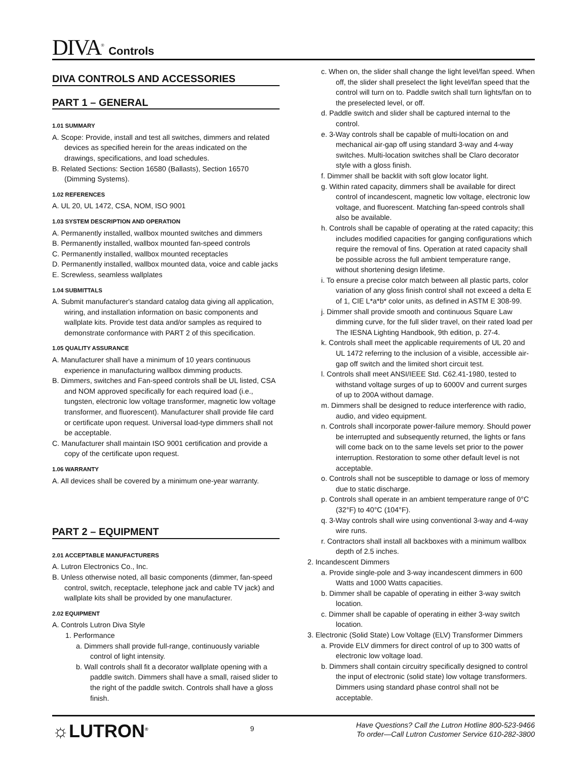DIVA<sup>®</sup> Controls
DIVA CONTROLS AND ACCESSORIES
PART 1 – GENERAL
1.01 SUMMARY
A. Scope: Provide, install and test all switches, dimmers and related devices as specified herein for the areas indicated on the drawings, specifications, and load schedules.
B. Related Sections: Section 16580 (Ballasts), Section 16570 (Dimming Systems).
1.02 REFERENCES
A. UL 20, UL 1472, CSA, NOM, ISO 9001
1.03 SYSTEM DESCRIPTION AND OPERATION
A. Permanently installed, wallbox mounted switches and dimmers
B. Permanently installed, wallbox mounted fan-speed controls
C. Permanently installed, wallbox mounted receptacles
D. Permanently installed, wallbox mounted data, voice and cable jacks
E. Screwless, seamless wallplates
1.04 SUBMITTALS
A. Submit manufacturer's standard catalog data giving all application, wiring, and installation information on basic components and wallplate kits. Provide test data and/or samples as required to demonstrate conformance with PART 2 of this specification.
1.05 QUALITY ASSURANCE
A. Manufacturer shall have a minimum of 10 years continuous experience in manufacturing wallbox dimming products.
B. Dimmers, switches and Fan-speed controls shall be UL listed, CSA and NOM approved specifically for each required load (i.e., tungsten, electronic low voltage transformer, magnetic low voltage transformer, and fluorescent). Manufacturer shall provide file card or certificate upon request. Universal load-type dimmers shall not be acceptable.
C. Manufacturer shall maintain ISO 9001 certification and provide a copy of the certificate upon request.
1.06 WARRANTY
A. All devices shall be covered by a minimum one-year warranty.
PART 2 – EQUIPMENT
2.01 ACCEPTABLE MANUFACTURERS
A. Lutron Electronics Co., Inc.
B. Unless otherwise noted, all basic components (dimmer, fan-speed control, switch, receptacle, telephone jack and cable TV jack) and wallplate kits shall be provided by one manufacturer.
2.02 EQUIPMENT
A. Controls Lutron Diva Style
1. Performance
a. Dimmers shall provide full-range, continuously variable control of light intensity.
b. Wall controls shall fit a decorator wallplate opening with a paddle switch. Dimmers shall have a small, raised slider to the right of the paddle switch. Controls shall have a gloss finish.
c. When on, the slider shall change the light level/fan speed. When off, the slider shall preselect the light level/fan speed that the control will turn on to. Paddle switch shall turn lights/fan on to the preselected level, or off.
d. Paddle switch and slider shall be captured internal to the control.
e. 3-Way controls shall be capable of multi-location on and mechanical air-gap off using standard 3-way and 4-way switches. Multi-location switches shall be Claro decorator style with a gloss finish.
f. Dimmer shall be backlit with soft glow locator light.
g. Within rated capacity, dimmers shall be available for direct control of incandescent, magnetic low voltage, electronic low voltage, and fluorescent. Matching fan-speed controls shall also be available.
h. Controls shall be capable of operating at the rated capacity; this includes modified capacities for ganging configurations which require the removal of fins. Operation at rated capacity shall be possible across the full ambient temperature range, without shortening design lifetime.
i. To ensure a precise color match between all plastic parts, color variation of any gloss finish control shall not exceed a delta E of 1, CIE L*a*b* color units, as defined in ASTM E 308-99.
j. Dimmer shall provide smooth and continuous Square Law dimming curve, for the full slider travel, on their rated load per The IESNA Lighting Handbook, 9th edition, p. 27-4.
k. Controls shall meet the applicable requirements of UL 20 and UL 1472 referring to the inclusion of a visible, accessible air-gap off switch and the limited short circuit test.
l. Controls shall meet ANSI/IEEE Std. C62.41-1980, tested to withstand voltage surges of up to 6000V and current surges of up to 200A without damage.
m. Dimmers shall be designed to reduce interference with radio, audio, and video equipment.
n. Controls shall incorporate power-failure memory. Should power be interrupted and subsequently returned, the lights or fans will come back on to the same levels set prior to the power interruption. Restoration to some other default level is not acceptable.
o. Controls shall not be susceptible to damage or loss of memory due to static discharge.
p. Controls shall operate in an ambient temperature range of 0°C (32°F) to 40°C (104°F).
q. 3-Way controls shall wire using conventional 3-way and 4-way wire runs.
r. Contractors shall install all backboxes with a minimum wallbox depth of 2.5 inches.
2. Incandescent Dimmers
a. Provide single-pole and 3-way incandescent dimmers in 600 Watts and 1000 Watts capacities.
b. Dimmer shall be capable of operating in either 3-way switch location.
c. Dimmer shall be capable of operating in either 3-way switch location.
3. Electronic (Solid State) Low Voltage (ELV) Transformer Dimmers
a. Provide ELV dimmers for direct control of up to 300 watts of electronic low voltage load.
b. Dimmers shall contain circuitry specifically designed to control the input of electronic (solid state) low voltage transformers. Dimmers using standard phase control shall not be acceptable.
☼LUTRON<sup>®</sup>
9
Have Questions? Call the Lutron Hotline 800-523-9466
To order—Call Lutron Customer Service 610-282-3800